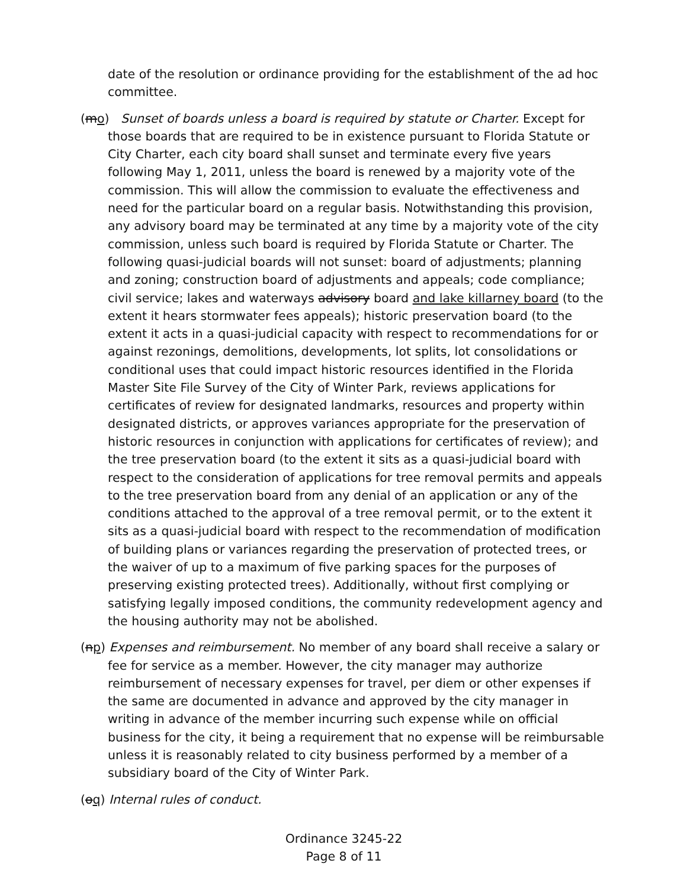date of the resolution or ordinance providing for the establishment of the ad hoc committee.
(mo) Sunset of boards unless a board is required by statute or Charter. Except for those boards that are required to be in existence pursuant to Florida Statute or City Charter, each city board shall sunset and terminate every five years following May 1, 2011, unless the board is renewed by a majority vote of the commission. This will allow the commission to evaluate the effectiveness and need for the particular board on a regular basis. Notwithstanding this provision, any advisory board may be terminated at any time by a majority vote of the city commission, unless such board is required by Florida Statute or Charter. The following quasi-judicial boards will not sunset: board of adjustments; planning and zoning; construction board of adjustments and appeals; code compliance; civil service; lakes and waterways advisory board and lake killarney board (to the extent it hears stormwater fees appeals); historic preservation board (to the extent it acts in a quasi-judicial capacity with respect to recommendations for or against rezonings, demolitions, developments, lot splits, lot consolidations or conditional uses that could impact historic resources identified in the Florida Master Site File Survey of the City of Winter Park, reviews applications for certificates of review for designated landmarks, resources and property within designated districts, or approves variances appropriate for the preservation of historic resources in conjunction with applications for certificates of review); and the tree preservation board (to the extent it sits as a quasi-judicial board with respect to the consideration of applications for tree removal permits and appeals to the tree preservation board from any denial of an application or any of the conditions attached to the approval of a tree removal permit, or to the extent it sits as a quasi-judicial board with respect to the recommendation of modification of building plans or variances regarding the preservation of protected trees, or the waiver of up to a maximum of five parking spaces for the purposes of preserving existing protected trees). Additionally, without first complying or satisfying legally imposed conditions, the community redevelopment agency and the housing authority may not be abolished.
(np) Expenses and reimbursement. No member of any board shall receive a salary or fee for service as a member. However, the city manager may authorize reimbursement of necessary expenses for travel, per diem or other expenses if the same are documented in advance and approved by the city manager in writing in advance of the member incurring such expense while on official business for the city, it being a requirement that no expense will be reimbursable unless it is reasonably related to city business performed by a member of a subsidiary board of the City of Winter Park.
(oq) Internal rules of conduct.
Ordinance 3245-22
Page 8 of 11